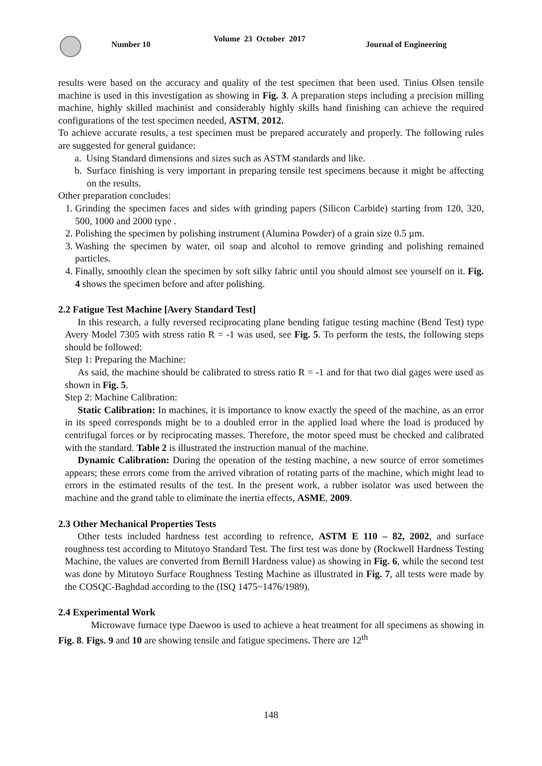Number 10
Volume 23 October 2017
Journal of Engineering
results were based on the accuracy and quality of the test specimen that been used. Tinius Olsen tensile machine is used in this investigation as showing in Fig. 3. A preparation steps including a precision milling machine, highly skilled machinist and considerably highly skills hand finishing can achieve the required configurations of the test specimen needed, ASTM, 2012.
To achieve accurate results, a test specimen must be prepared accurately and properly. The following rules are suggested for general guidance:
a. Using Standard dimensions and sizes such as ASTM standards and like.
b. Surface finishing is very important in preparing tensile test specimens because it might be affecting on the results.
Other preparation concludes:
1. Grinding the specimen faces and sides with grinding papers (Silicon Carbide) starting from 120, 320, 500, 1000 and 2000 type .
2. Polishing the specimen by polishing instrument (Alumina Powder) of a grain size 0.5 µm.
3. Washing the specimen by water, oil soap and alcohol to remove grinding and polishing remained particles.
4. Finally, smoothly clean the specimen by soft silky fabric until you should almost see yourself on it. Fig. 4 shows the specimen before and after polishing.
2.2 Fatigue Test Machine [Avery Standard Test]
In this research, a fully reversed reciprocating plane bending fatigue testing machine (Bend Test) type Avery Model 7305 with stress ratio R = -1 was used, see Fig. 5. To perform the tests, the following steps should be followed:
Step 1: Preparing the Machine:
As said, the machine should be calibrated to stress ratio R = -1 and for that two dial gages were used as shown in Fig. 5.
Step 2: Machine Calibration:
Static Calibration: In machines, it is importance to know exactly the speed of the machine, as an error in its speed corresponds might be to a doubled error in the applied load where the load is produced by centrifugal forces or by reciprocating masses. Therefore, the motor speed must be checked and calibrated with the standard. Table 2 is illustrated the instruction manual of the machine.
Dynamic Calibration: During the operation of the testing machine, a new source of error sometimes appears; these errors come from the arrived vibration of rotating parts of the machine, which might lead to errors in the estimated results of the test. In the present work, a rubber isolator was used between the machine and the grand table to eliminate the inertia effects, ASME, 2009.
2.3 Other Mechanical Properties Tests
Other tests included hardness test according to refrence, ASTM E 110 – 82, 2002, and surface roughness test according to Mitutoyo Standard Test. The first test was done by (Rockwell Hardness Testing Machine, the values are converted from Bernill Hardness value) as showing in Fig. 6, while the second test was done by Mitutoyo Surface Roughness Testing Machine as illustrated in Fig. 7, all tests were made by the COSQC-Baghdad according to the (ISQ 1475~1476/1989).
2.4 Experimental Work
Microwave furnace type Daewoo is used to achieve a heat treatment for all specimens as showing in Fig. 8. Figs. 9 and 10 are showing tensile and fatigue specimens. There are 12<sup>th</sup>
148